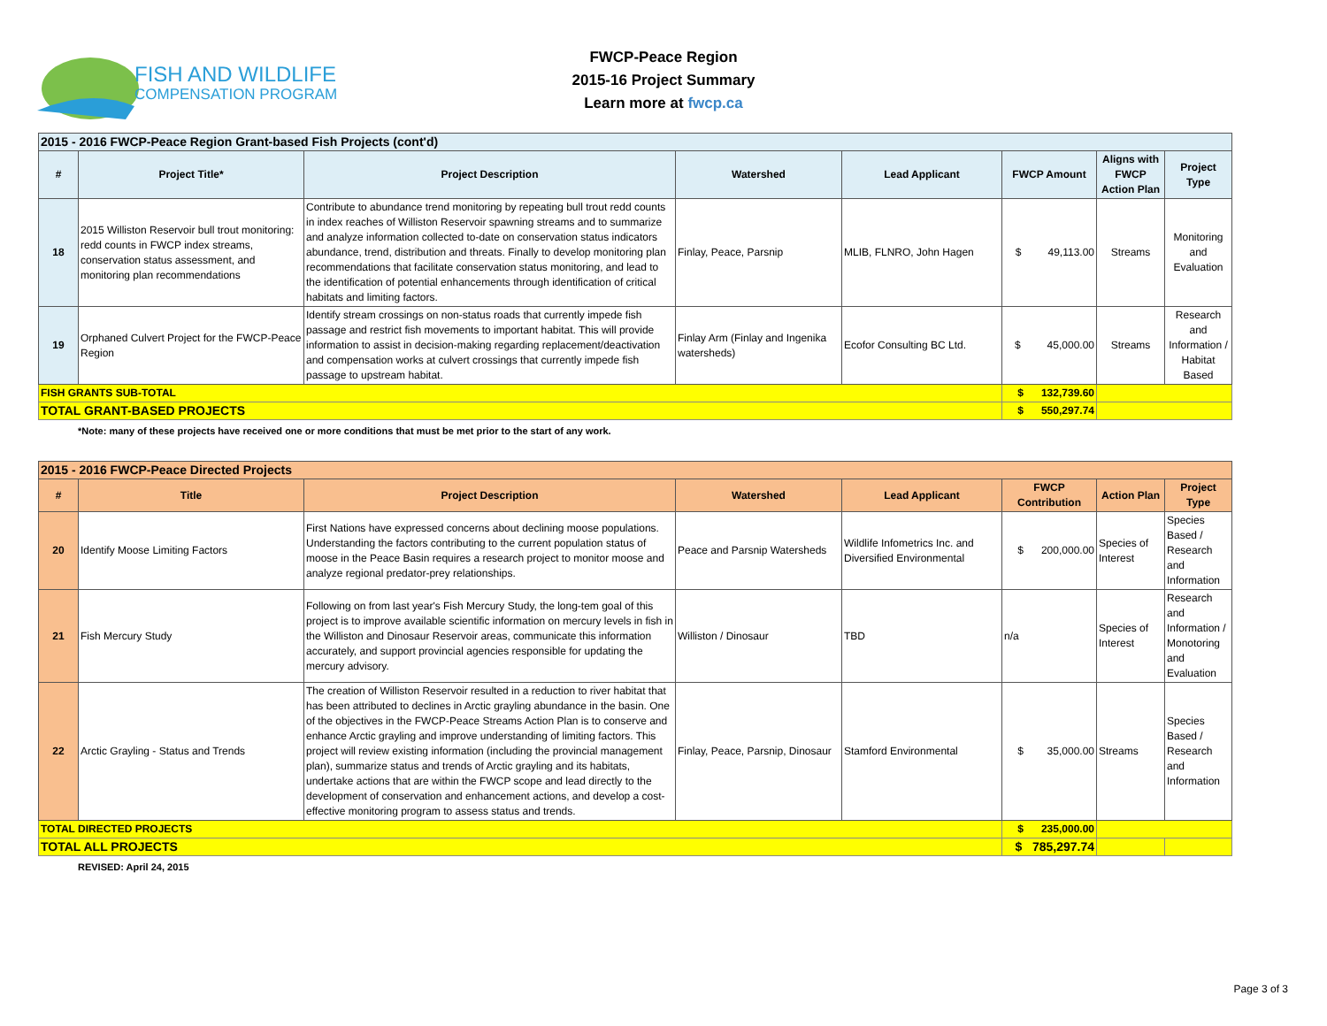FISH AND WILDLIFE
COMPENSATION PROGRAM
FWCP-Peace Region
2015-16 Project Summary
Learn more at fwcp.ca
| 2015 - 2016 FWCP-Peace Region Grant-based Fish Projects (cont'd) | | | | | | | |
| --- | --- | --- | --- | --- | --- | --- | --- |
| # | Project Title* | Project Description | Watershed | Lead Applicant | FWCP Amount | Aligns with FWCP Action Plan | Project Type |
| 18 | 2015 Williston Reservoir bull trout monitoring: redd counts in FWCP index streams, conservation status assessment, and monitoring plan recommendations | Contribute to abundance trend monitoring by repeating bull trout redd counts in index reaches of Williston Reservoir spawning streams and to summarize and analyze information collected to-date on conservation status indicators abundance, trend, distribution and threats. Finally to develop monitoring plan recommendations that facilitate conservation status monitoring, and lead to the identification of potential enhancements through identification of critical habitats and limiting factors. | Finlay, Peace, Parsnip | MLIB, FLNRO, John Hagen | $ 49,113.00 | Streams | Monitoring and Evaluation |
| 19 | Orphaned Culvert Project for the FWCP-Peace Region | Identify stream crossings on non-status roads that currently impede fish passage and restrict fish movements to important habitat. This will provide information to assist in decision-making regarding replacement/deactivation and compensation works at culvert crossings that currently impede fish passage to upstream habitat. | Finlay Arm (Finlay and Ingenika watersheds) | Ecofor Consulting BC Ltd. | $ 45,000.00 | Streams | Research and Information / Habitat Based |
| FISH GRANTS SUB-TOTAL | | | | | $ 132,739.60 | | |
| TOTAL GRANT-BASED PROJECTS | | | | | $ 550,297.74 | | |
*Note: many of these projects have received one or more conditions that must be met prior to the start of any work.
| 2015 - 2016 FWCP-Peace Directed Projects | | | | | | | |
| --- | --- | --- | --- | --- | --- | --- | --- |
| # | Title | Project Description | Watershed | Lead Applicant | FWCP Contribution | Action Plan | Project Type |
| 20 | Identify Moose Limiting Factors | First Nations have expressed concerns about declining moose populations. Understanding the factors contributing to the current population status of moose in the Peace Basin requires a research project to monitor moose and analyze regional predator-prey relationships. | Peace and Parsnip Watersheds | Wildlife Infometrics Inc. and Diversified Environmental | $ 200,000.00 | Species of Interest | Species Based / Research and Information |
| 21 | Fish Mercury Study | Following on from last year's Fish Mercury Study, the long-tem goal of this project is to improve available scientific information on mercury levels in fish in the Williston and Dinosaur Reservoir areas, communicate this information accurately, and support provincial agencies responsible for updating the mercury advisory. | Williston / Dinosaur | TBD | n/a | Species of Interest | Research and Information / Monotoring and Evaluation |
| 22 | Arctic Grayling - Status and Trends | The creation of Williston Reservoir resulted in a reduction to river habitat that has been attributed to declines in Arctic grayling abundance in the basin. One of the objectives in the FWCP-Peace Streams Action Plan is to conserve and enhance Arctic grayling and improve understanding of limiting factors. This project will review existing information (including the provincial management plan), summarize status and trends of Arctic grayling and its habitats, undertake actions that are within the FWCP scope and lead directly to the development of conservation and enhancement actions, and develop a cost-effective monitoring program to assess status and trends. | Finlay, Peace, Parsnip, Dinosaur | Stamford Environmental | $ 35,000.00 | Streams | Species Based / Research and Information |
| TOTAL DIRECTED PROJECTS | | | | | $ 235,000.00 | | |
| TOTAL ALL PROJECTS | | | | | $ 785,297.74 | | |
REVISED: April 24, 2015
Page 3 of 3